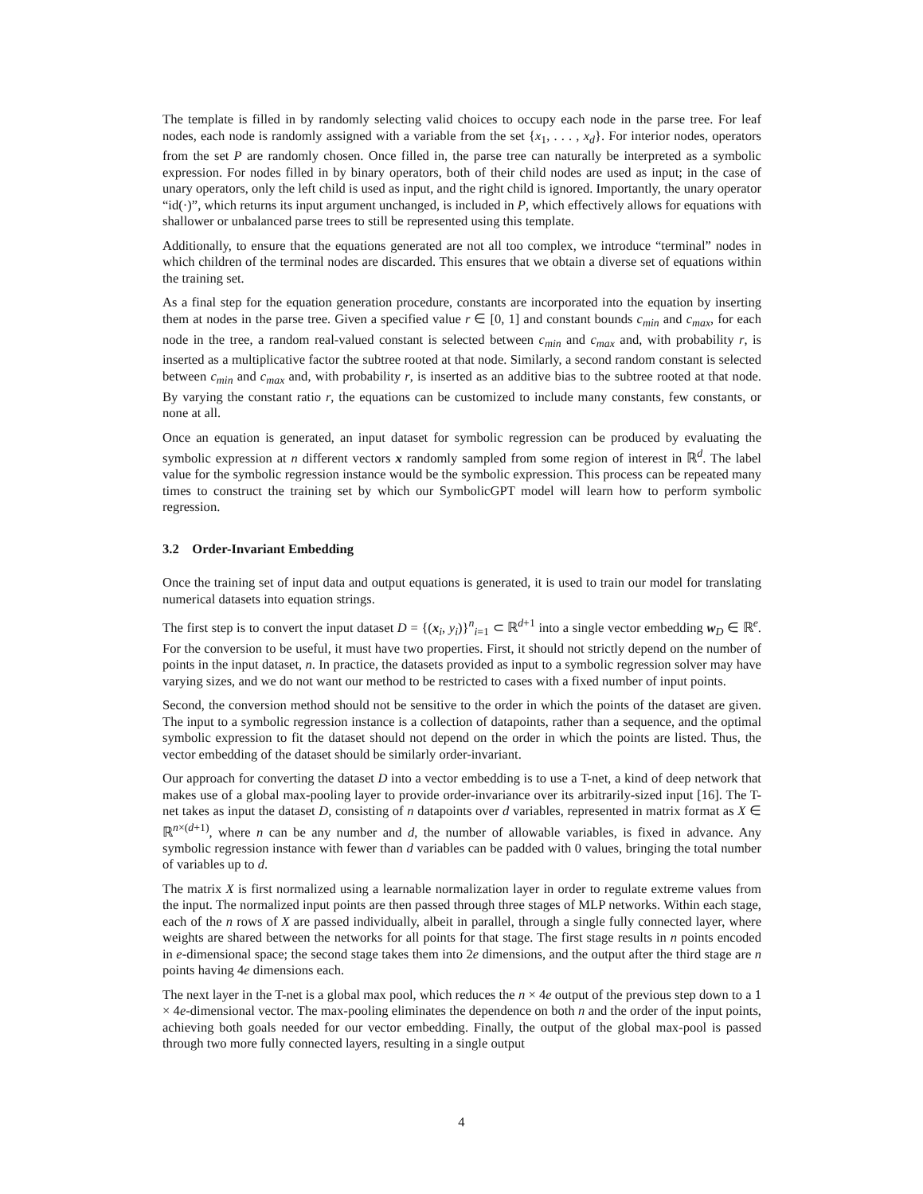The template is filled in by randomly selecting valid choices to occupy each node in the parse tree. For leaf nodes, each node is randomly assigned with a variable from the set {x<sub>1</sub>, . . . , x<sub>d</sub>}. For interior nodes, operators from the set P are randomly chosen. Once filled in, the parse tree can naturally be interpreted as a symbolic expression. For nodes filled in by binary operators, both of their child nodes are used as input; in the case of unary operators, only the left child is used as input, and the right child is ignored. Importantly, the unary operator “id(·)”, which returns its input argument unchanged, is included in P, which effectively allows for equations with shallower or unbalanced parse trees to still be represented using this template.
Additionally, to ensure that the equations generated are not all too complex, we introduce “terminal” nodes in which children of the terminal nodes are discarded. This ensures that we obtain a diverse set of equations within the training set.
As a final step for the equation generation procedure, constants are incorporated into the equation by inserting them at nodes in the parse tree. Given a specified value r ∈ [0, 1] and constant bounds c<sub>min</sub> and c<sub>max</sub>, for each node in the tree, a random real-valued constant is selected between c<sub>min</sub> and c<sub>max</sub> and, with probability r, is inserted as a multiplicative factor the subtree rooted at that node. Similarly, a second random constant is selected between c<sub>min</sub> and c<sub>max</sub> and, with probability r, is inserted as an additive bias to the subtree rooted at that node. By varying the constant ratio r, the equations can be customized to include many constants, few constants, or none at all.
Once an equation is generated, an input dataset for symbolic regression can be produced by evaluating the symbolic expression at n different vectors x randomly sampled from some region of interest in ℝ<sup>d</sup>. The label value for the symbolic regression instance would be the symbolic expression. This process can be repeated many times to construct the training set by which our SymbolicGPT model will learn how to perform symbolic regression.
3.2 Order-Invariant Embedding
Once the training set of input data and output equations is generated, it is used to train our model for translating numerical datasets into equation strings.
The first step is to convert the input dataset D = {(x<sub>i</sub>, y<sub>i</sub>)}<sup>n</sup><sub>i=1</sub> ⊂ ℝ<sup>d+1</sup> into a single vector embedding w<sub>D</sub> ∈ ℝ<sup>e</sup>. For the conversion to be useful, it must have two properties. First, it should not strictly depend on the number of points in the input dataset, n. In practice, the datasets provided as input to a symbolic regression solver may have varying sizes, and we do not want our method to be restricted to cases with a fixed number of input points.
Second, the conversion method should not be sensitive to the order in which the points of the dataset are given. The input to a symbolic regression instance is a collection of datapoints, rather than a sequence, and the optimal symbolic expression to fit the dataset should not depend on the order in which the points are listed. Thus, the vector embedding of the dataset should be similarly order-invariant.
Our approach for converting the dataset D into a vector embedding is to use a T-net, a kind of deep network that makes use of a global max-pooling layer to provide order-invariance over its arbitrarily-sized input [16]. The T-net takes as input the dataset D, consisting of n datapoints over d variables, represented in matrix format as X ∈ ℝ<sup>n×(d+1)</sup>, where n can be any number and d, the number of allowable variables, is fixed in advance. Any symbolic regression instance with fewer than d variables can be padded with 0 values, bringing the total number of variables up to d.
The matrix X is first normalized using a learnable normalization layer in order to regulate extreme values from the input. The normalized input points are then passed through three stages of MLP networks. Within each stage, each of the n rows of X are passed individually, albeit in parallel, through a single fully connected layer, where weights are shared between the networks for all points for that stage. The first stage results in n points encoded in e-dimensional space; the second stage takes them into 2e dimensions, and the output after the third stage are n points having 4e dimensions each.
The next layer in the T-net is a global max pool, which reduces the n × 4e output of the previous step down to a 1 × 4e-dimensional vector. The max-pooling eliminates the dependence on both n and the order of the input points, achieving both goals needed for our vector embedding. Finally, the output of the global max-pool is passed through two more fully connected layers, resulting in a single output
4